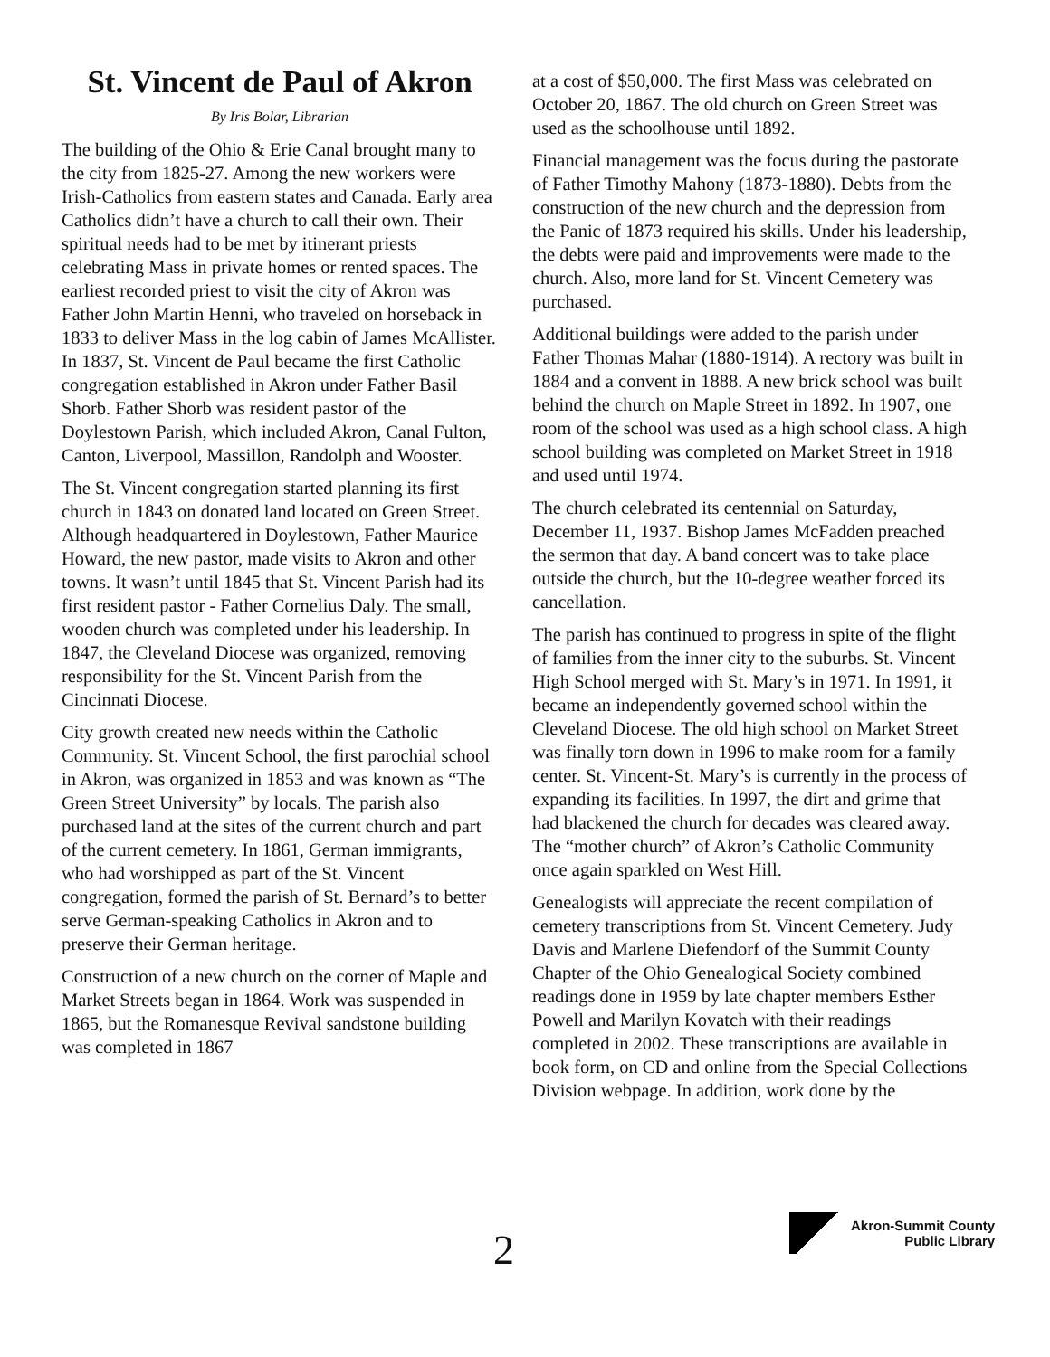St. Vincent de Paul of Akron
By Iris Bolar, Librarian
The building of the Ohio & Erie Canal brought many to the city from 1825-27. Among the new workers were Irish-Catholics from eastern states and Canada. Early area Catholics didn’t have a church to call their own. Their spiritual needs had to be met by itinerant priests celebrating Mass in private homes or rented spaces. The earliest recorded priest to visit the city of Akron was Father John Martin Henni, who traveled on horseback in 1833 to deliver Mass in the log cabin of James McAllister. In 1837, St. Vincent de Paul became the first Catholic congregation established in Akron under Father Basil Shorb. Father Shorb was resident pastor of the Doylestown Parish, which included Akron, Canal Fulton, Canton, Liverpool, Massillon, Randolph and Wooster.
The St. Vincent congregation started planning its first church in 1843 on donated land located on Green Street. Although headquartered in Doylestown, Father Maurice Howard, the new pastor, made visits to Akron and other towns. It wasn’t until 1845 that St. Vincent Parish had its first resident pastor - Father Cornelius Daly. The small, wooden church was completed under his leadership. In 1847, the Cleveland Diocese was organized, removing responsibility for the St. Vincent Parish from the Cincinnati Diocese.
City growth created new needs within the Catholic Community. St. Vincent School, the first parochial school in Akron, was organized in 1853 and was known as “The Green Street University” by locals. The parish also purchased land at the sites of the current church and part of the current cemetery. In 1861, German immigrants, who had worshipped as part of the St. Vincent congregation, formed the parish of St. Bernard’s to better serve German-speaking Catholics in Akron and to preserve their German heritage.
Construction of a new church on the corner of Maple and Market Streets began in 1864. Work was suspended in 1865, but the Romanesque Revival sandstone building was completed in 1867
at a cost of $50,000. The first Mass was celebrated on October 20, 1867. The old church on Green Street was used as the schoolhouse until 1892.
Financial management was the focus during the pastorate of Father Timothy Mahony (1873-1880). Debts from the construction of the new church and the depression from the Panic of 1873 required his skills. Under his leadership, the debts were paid and improvements were made to the church. Also, more land for St. Vincent Cemetery was purchased.
Additional buildings were added to the parish under Father Thomas Mahar (1880-1914). A rectory was built in 1884 and a convent in 1888. A new brick school was built behind the church on Maple Street in 1892. In 1907, one room of the school was used as a high school class. A high school building was completed on Market Street in 1918 and used until 1974.
The church celebrated its centennial on Saturday, December 11, 1937. Bishop James McFadden preached the sermon that day. A band concert was to take place outside the church, but the 10-degree weather forced its cancellation.
The parish has continued to progress in spite of the flight of families from the inner city to the suburbs. St. Vincent High School merged with St. Mary’s in 1971. In 1991, it became an independently governed school within the Cleveland Diocese. The old high school on Market Street was finally torn down in 1996 to make room for a family center. St. Vincent-St. Mary’s is currently in the process of expanding its facilities. In 1997, the dirt and grime that had blackened the church for decades was cleared away. The “mother church” of Akron’s Catholic Community once again sparkled on West Hill.
Genealogists will appreciate the recent compilation of cemetery transcriptions from St. Vincent Cemetery. Judy Davis and Marlene Diefendorf of the Summit County Chapter of the Ohio Genealogical Society combined readings done in 1959 by late chapter members Esther Powell and Marilyn Kovatch with their readings completed in 2002. These transcriptions are available in book form, on CD and online from the Special Collections Division webpage. In addition, work done by the
2
Akron-Summit County
Public Library